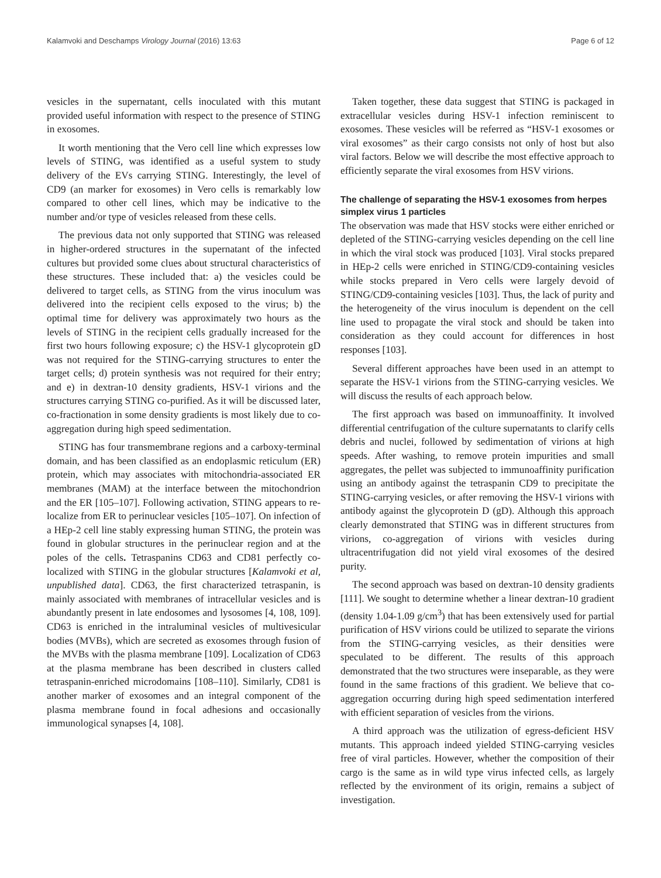Kalamvoki and Deschamps Virology Journal (2016) 13:63 Page 6 of 12
vesicles in the supernatant, cells inoculated with this mutant provided useful information with respect to the presence of STING in exosomes.
It worth mentioning that the Vero cell line which expresses low levels of STING, was identified as a useful system to study delivery of the EVs carrying STING. Interestingly, the level of CD9 (an marker for exosomes) in Vero cells is remarkably low compared to other cell lines, which may be indicative to the number and/or type of vesicles released from these cells.
The previous data not only supported that STING was released in higher-ordered structures in the supernatant of the infected cultures but provided some clues about structural characteristics of these structures. These included that: a) the vesicles could be delivered to target cells, as STING from the virus inoculum was delivered into the recipient cells exposed to the virus; b) the optimal time for delivery was approximately two hours as the levels of STING in the recipient cells gradually increased for the first two hours following exposure; c) the HSV-1 glycoprotein gD was not required for the STING-carrying structures to enter the target cells; d) protein synthesis was not required for their entry; and e) in dextran-10 density gradients, HSV-1 virions and the structures carrying STING co-purified. As it will be discussed later, co-fractionation in some density gradients is most likely due to co-aggregation during high speed sedimentation.
STING has four transmembrane regions and a carboxy-terminal domain, and has been classified as an endoplasmic reticulum (ER) protein, which may associates with mitochondria-associated ER membranes (MAM) at the interface between the mitochondrion and the ER [105–107]. Following activation, STING appears to re-localize from ER to perinuclear vesicles [105–107]. On infection of a HEp-2 cell line stably expressing human STING, the protein was found in globular structures in the perinuclear region and at the poles of the cells. Tetraspanins CD63 and CD81 perfectly co-localized with STING in the globular structures [Kalamvoki et al, unpublished data]. CD63, the first characterized tetraspanin, is mainly associated with membranes of intracellular vesicles and is abundantly present in late endosomes and lysosomes [4, 108, 109]. CD63 is enriched in the intraluminal vesicles of multivesicular bodies (MVBs), which are secreted as exosomes through fusion of the MVBs with the plasma membrane [109]. Localization of CD63 at the plasma membrane has been described in clusters called tetraspanin-enriched microdomains [108–110]. Similarly, CD81 is another marker of exosomes and an integral component of the plasma membrane found in focal adhesions and occasionally immunological synapses [4, 108].
Taken together, these data suggest that STING is packaged in extracellular vesicles during HSV-1 infection reminiscent to exosomes. These vesicles will be referred as “HSV-1 exosomes or viral exosomes” as their cargo consists not only of host but also viral factors. Below we will describe the most effective approach to efficiently separate the viral exosomes from HSV virions.
The challenge of separating the HSV-1 exosomes from herpes simplex virus 1 particles
The observation was made that HSV stocks were either enriched or depleted of the STING-carrying vesicles depending on the cell line in which the viral stock was produced [103]. Viral stocks prepared in HEp-2 cells were enriched in STING/CD9-containing vesicles while stocks prepared in Vero cells were largely devoid of STING/CD9-containing vesicles [103]. Thus, the lack of purity and the heterogeneity of the virus inoculum is dependent on the cell line used to propagate the viral stock and should be taken into consideration as they could account for differences in host responses [103].
Several different approaches have been used in an attempt to separate the HSV-1 virions from the STING-carrying vesicles. We will discuss the results of each approach below.
The first approach was based on immunoaffinity. It involved differential centrifugation of the culture supernatants to clarify cells debris and nuclei, followed by sedimentation of virions at high speeds. After washing, to remove protein impurities and small aggregates, the pellet was subjected to immunoaffinity purification using an antibody against the tetraspanin CD9 to precipitate the STING-carrying vesicles, or after removing the HSV-1 virions with antibody against the glycoprotein D (gD). Although this approach clearly demonstrated that STING was in different structures from virions, co-aggregation of virions with vesicles during ultracentrifugation did not yield viral exosomes of the desired purity.
The second approach was based on dextran-10 density gradients [111]. We sought to determine whether a linear dextran-10 gradient (density 1.04-1.09 g/cm<sup>3</sup>) that has been extensively used for partial purification of HSV virions could be utilized to separate the virions from the STING-carrying vesicles, as their densities were speculated to be different. The results of this approach demonstrated that the two structures were inseparable, as they were found in the same fractions of this gradient. We believe that co-aggregation occurring during high speed sedimentation interfered with efficient separation of vesicles from the virions.
A third approach was the utilization of egress-deficient HSV mutants. This approach indeed yielded STING-carrying vesicles free of viral particles. However, whether the composition of their cargo is the same as in wild type virus infected cells, as largely reflected by the environment of its origin, remains a subject of investigation.